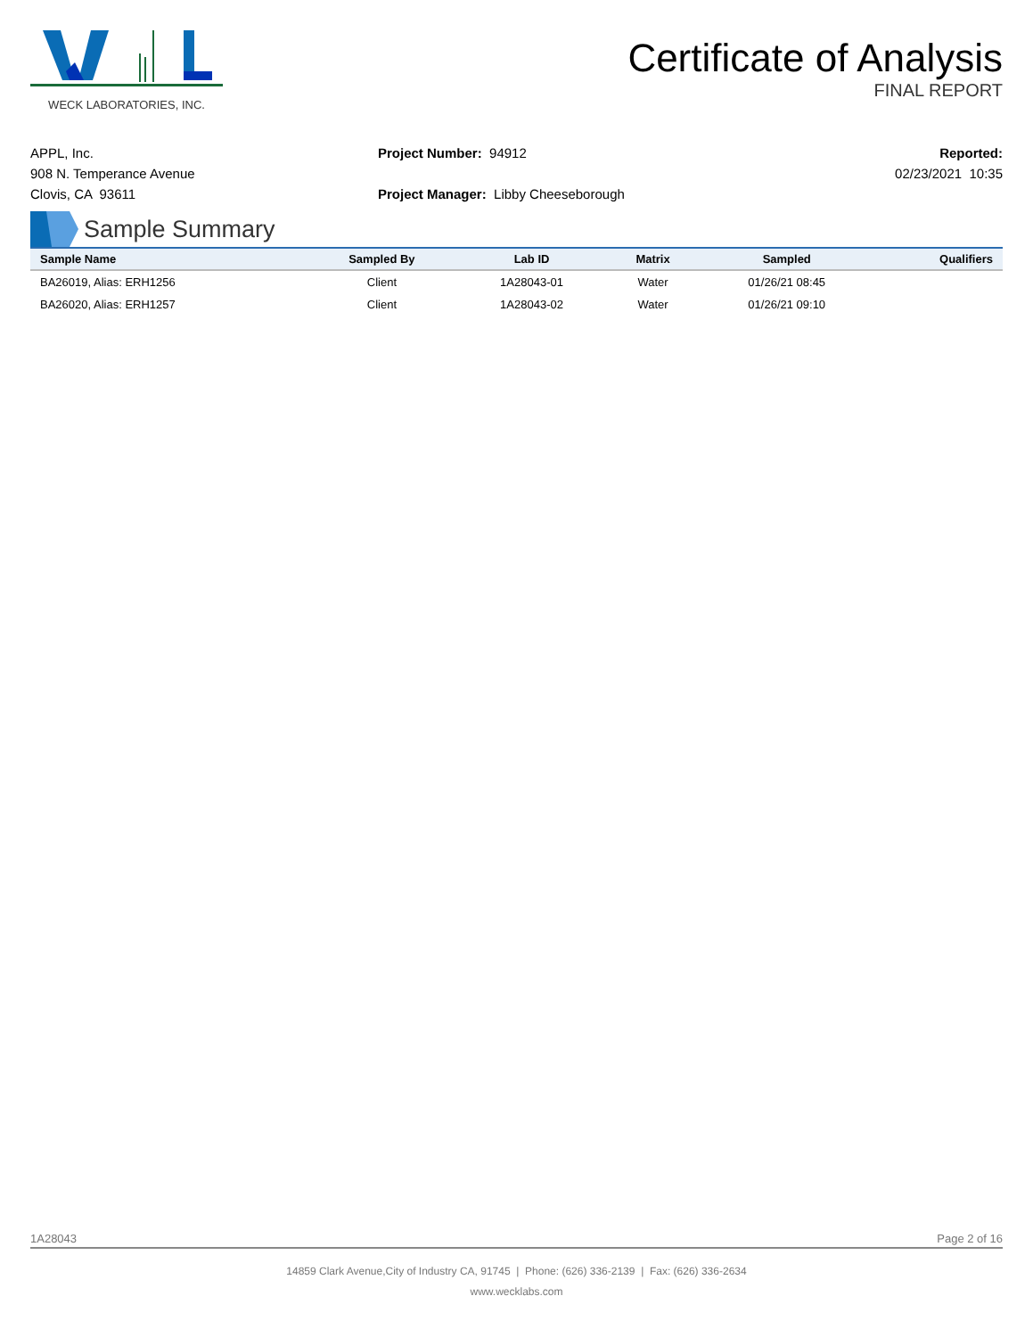WECK LABORATORIES, INC.
Certificate of Analysis
FINAL REPORT
APPL, Inc.
908 N. Temperance Avenue
Clovis, CA 93611
Project Number: 94912
Project Manager: Libby Cheeseborough
Reported:
02/23/2021 10:35
Sample Summary
| Sample Name | Sampled By | Lab ID | Matrix | Sampled | Qualifiers |
| --- | --- | --- | --- | --- | --- |
| BA26019, Alias: ERH1256 | Client | 1A28043-01 | Water | 01/26/21 08:45 | |
| BA26020, Alias: ERH1257 | Client | 1A28043-02 | Water | 01/26/21 09:10 | |
1A28043 Page 2 of 16
14859 Clark Avenue,City of Industry CA, 91745 | Phone: (626) 336-2139 | Fax: (626) 336-2634
www.wecklabs.com